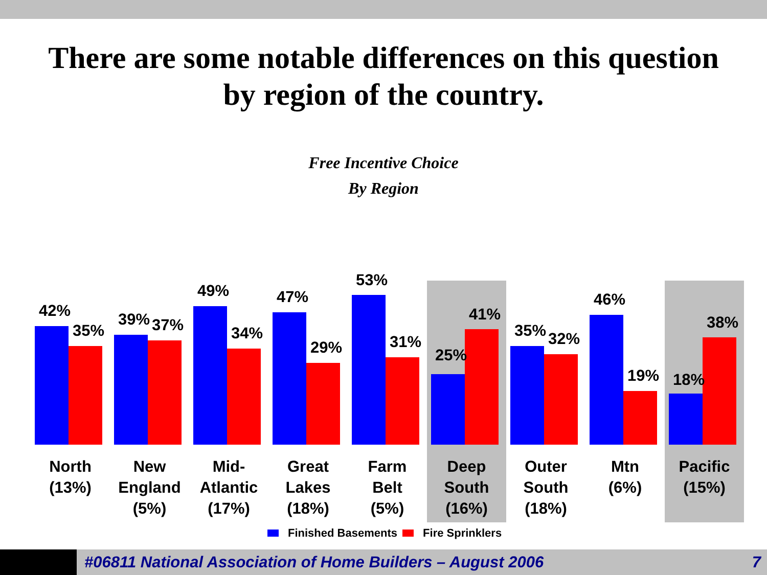There are some notable differences on this question
by region of the country.
Free Incentive Choice
By Region
42%
35%
North
(13%)
39% 37%
New
England
(5%)
49%
34%
Mid-
Atlantic
(17%)
47%
29%
Great
Lakes
(18%)
53%
31%
Farm
Belt
(5%)
25%
41%
Deep
South
(16%)
35% 32%
Outer
South
(18%)
46%
19%
Mtn
(6%)
18%
38%
Pacific
(15%)
Finished Basements Fire Sprinklers
#06811 National Association of Home Builders – August 2006
7